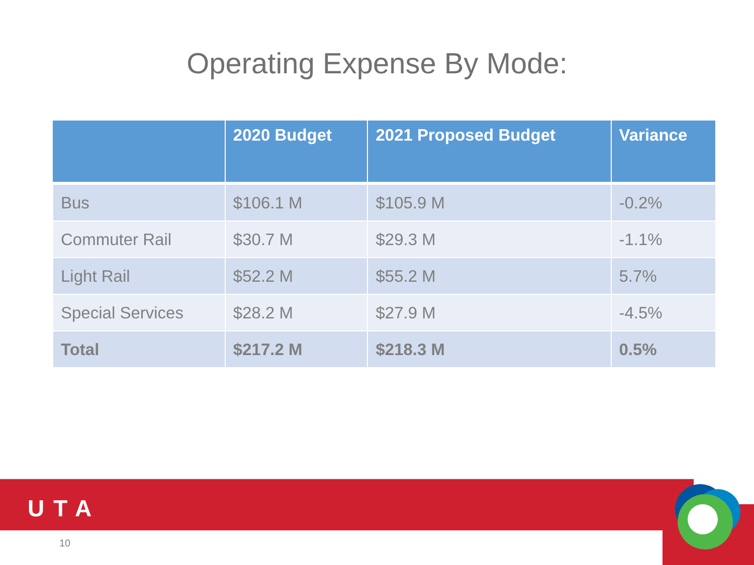Operating Expense By Mode:
| | 2020 Budget | 2021 Proposed Budget | Variance |
| --- | --- | --- | --- |
| Bus | $106.1 M | $105.9 M | -0.2% |
| Commuter Rail | $30.7 M | $29.3 M | -1.1% |
| Light Rail | $52.2 M | $55.2 M | 5.7% |
| Special Services | $28.2 M | $27.9 M | -4.5% |
| Total | $217.2 M | $218.3 M | 0.5% |
UTA
10